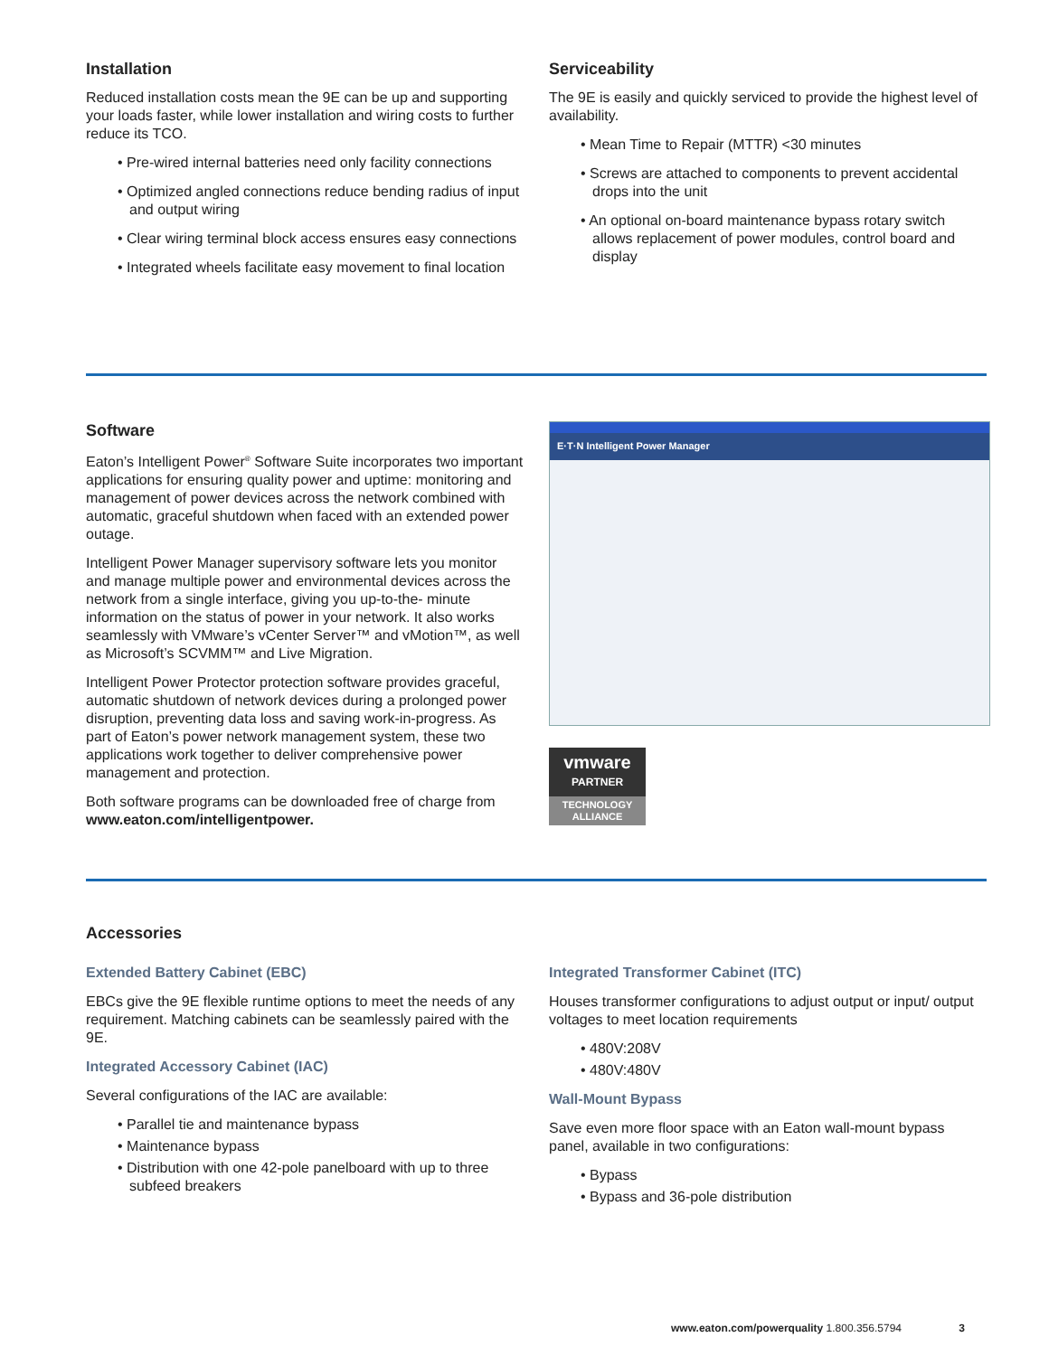Installation
Reduced installation costs mean the 9E can be up and supporting your loads faster, while lower installation and wiring costs to further reduce its TCO.
• Pre-wired internal batteries need only facility connections
• Optimized angled connections reduce bending radius of input and output wiring
• Clear wiring terminal block access ensures easy connections
• Integrated wheels facilitate easy movement to final location
Serviceability
The 9E is easily and quickly serviced to provide the highest level of availability.
• Mean Time to Repair (MTTR) <30 minutes
• Screws are attached to components to prevent accidental drops into the unit
• An optional on-board maintenance bypass rotary switch allows replacement of power modules, control board and display
Software
Eaton’s Intelligent Power<sup>®</sup> Software Suite incorporates two important applications for ensuring quality power and uptime: monitoring and management of power devices across the network combined with automatic, graceful shutdown when faced with an extended power outage.
Intelligent Power Manager supervisory software lets you monitor and manage multiple power and environmental devices across the network from a single interface, giving you up-to-the- minute information on the status of power in your network. It also works seamlessly with VMware’s vCenter Server™ and vMotion™, as well as Microsoft’s SCVMM™ and Live Migration.
Intelligent Power Protector protection software provides graceful, automatic shutdown of network devices during a prolonged power disruption, preventing data loss and saving work-in-progress. As part of Eaton’s power network management system, these two applications work together to deliver comprehensive power management and protection.
Both software programs can be downloaded free of charge from www.eaton.com/intelligentpower.
E·T·N Intelligent Power Manager
vmware
PARTNER
TECHNOLOGY
ALLIANCE
Accessories
Extended Battery Cabinet (EBC)
EBCs give the 9E flexible runtime options to meet the needs of any requirement. Matching cabinets can be seamlessly paired with the 9E.
Integrated Accessory Cabinet (IAC)
Several configurations of the IAC are available:
• Parallel tie and maintenance bypass
• Maintenance bypass
• Distribution with one 42-pole panelboard with up to three subfeed breakers
Integrated Transformer Cabinet (ITC)
Houses transformer configurations to adjust output or input/ output voltages to meet location requirements
• 480V:208V
• 480V:480V
Wall-Mount Bypass
Save even more floor space with an Eaton wall-mount bypass panel, available in two configurations:
• Bypass
• Bypass and 36-pole distribution
www.eaton.com/powerquality 1.800.356.5794 3